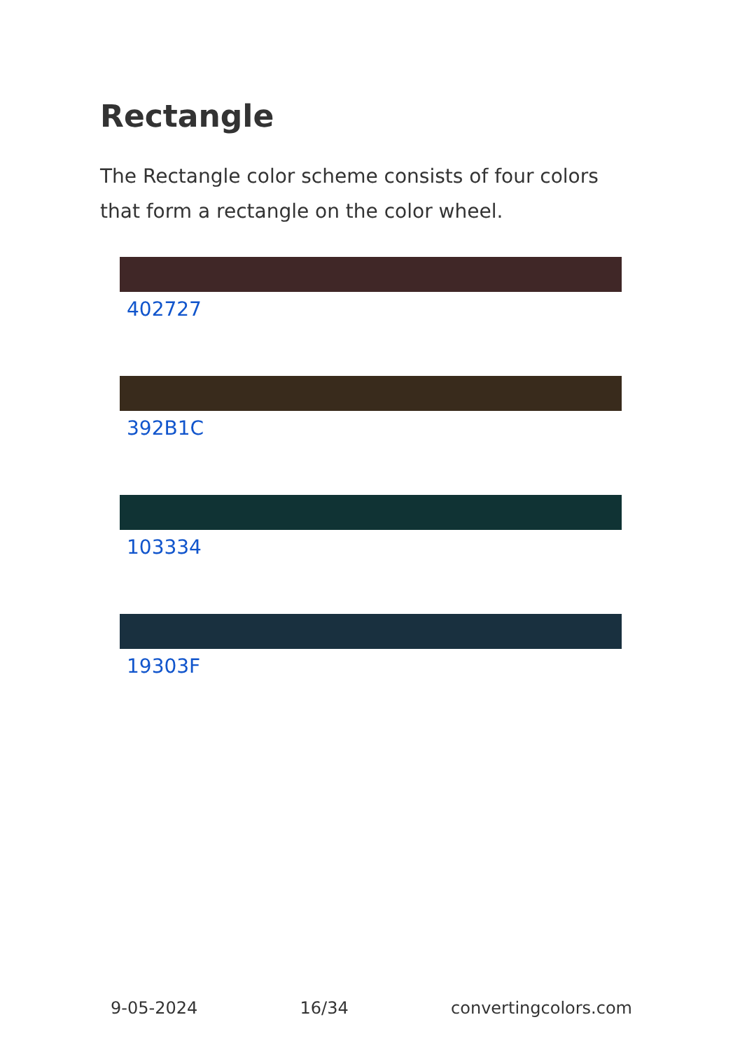Rectangle
The Rectangle color scheme consists of four colors that form a rectangle on the color wheel.
402727
392B1C
103334
19303F
9-05-2024 16/34 convertingcolors.com